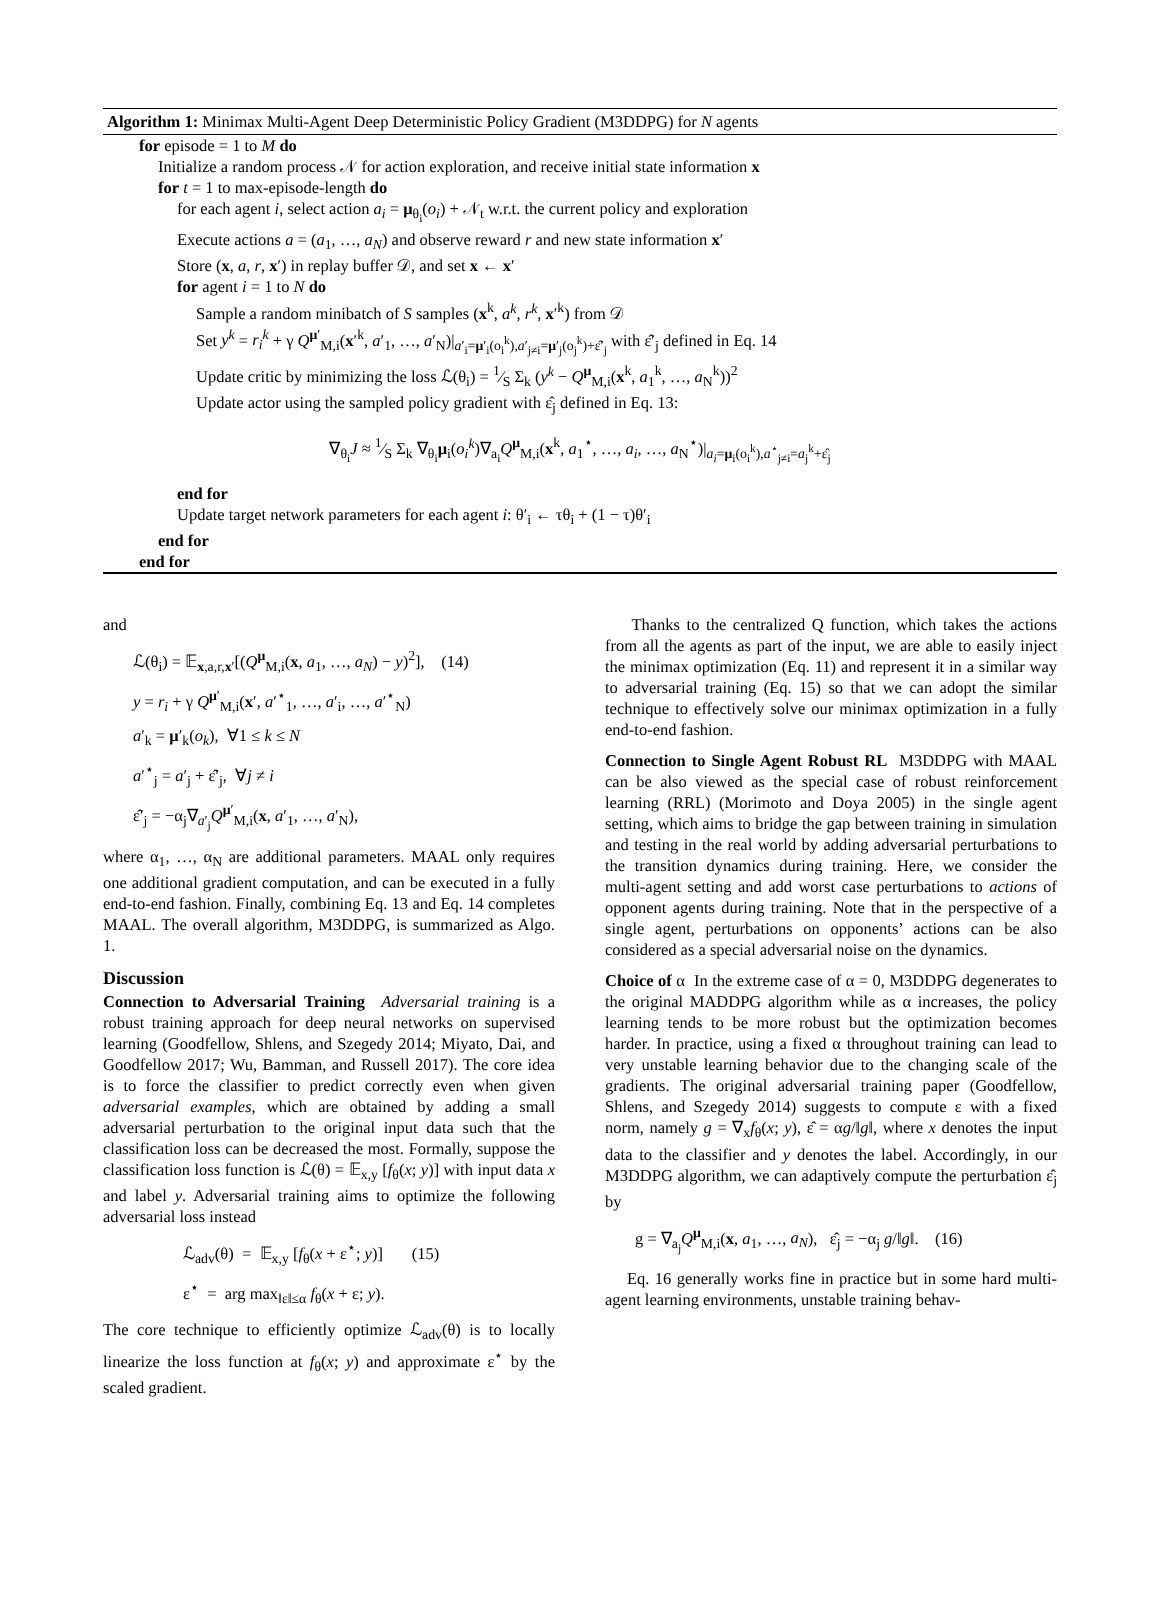Algorithm 1: Minimax Multi-Agent Deep Deterministic Policy Gradient (M3DDPG) for N agents
for episode = 1 to M do
Initialize a random process 𝒩 for action exploration, and receive initial state information x
for t = 1 to max-episode-length do
for each agent i, select action a<sub>i</sub> = μ<sub>θ<sub>i</sub></sub>(o<sub>i</sub>) + 𝒩<sub>t</sub> w.r.t. the current policy and exploration
Execute actions a = (a<sub>1</sub>, …, a<sub>N</sub>) and observe reward r and new state information x′
Store (x, a, r, x′) in replay buffer 𝒟, and set x ← x′
for agent i = 1 to N do
Sample a random minibatch of S samples (x<sup>k</sup>, a<sup>k</sup>, r<sup>k</sup>, x′<sup>k</sup>) from 𝒟
Set y<sup>k</sup> = r<sub>i</sub><sup>k</sup> + γ Q<sup>μ′</sup><sub>M,i</sub>(x′<sup>k</sup>, a′<sub>1</sub>, …, a′<sub>N</sub>)|<sub>a′<sub>i</sub>=μ′<sub>i</sub>(o<sub>i</sub><sup>k</sup>),a′<sub>j≠i</sub>=μ′<sub>j</sub>(o<sub>j</sub><sup>k</sup>)+ε̂′<sub>j</sub></sub> with ε̂′<sub>j</sub> defined in Eq. 14
Update critic by minimizing the loss ℒ(θ<sub>i</sub>) = 1⁄S Σ<sub>k</sub> (y<sup>k</sup> − Q<sup>μ</sup><sub>M,i</sub>(x<sup>k</sup>, a<sub>1</sub><sup>k</sup>, …, a<sub>N</sub><sup>k</sup>))<sup>2</sup>
Update actor using the sampled policy gradient with ε̂<sub>j</sub> defined in Eq. 13:
∇<sub>θ<sub>i</sub></sub>J ≈ 1⁄S Σ<sub>k</sub> ∇<sub>θ<sub>i</sub></sub>μ<sub>i</sub>(o<sub>i</sub><sup>k</sup>)∇<sub>a<sub>i</sub></sub>Q<sup>μ</sup><sub>M,i</sub>(x<sup>k</sup>, a<sub>1</sub><sup>⋆</sup>, …, a<sub>i</sub>, …, a<sub>N</sub><sup>⋆</sup>)|<sub>a<sub>i</sub>=μ<sub>i</sub>(o<sub>i</sub><sup>k</sup>),a<sup>⋆</sup><sub>j≠i</sub>=a<sub>j</sub><sup>k</sup>+ε̂<sub>j</sub></sub>
end for
Update target network parameters for each agent i: θ′<sub>i</sub> ← τθ<sub>i</sub> + (1 − τ)θ′<sub>i</sub>
end for
end for
and
ℒ(θ<sub>i</sub>) = 𝔼<sub>x,a,r,x′</sub>[(Q<sup>μ</sup><sub>M,i</sub>(x, a<sub>1</sub>, …, a<sub>N</sub>) − y)<sup>2</sup>], (14)
y = r<sub>i</sub> + γ Q<sup>μ′</sup><sub>M,i</sub>(x′, a′<sup>⋆</sup><sub>1</sub>, …, a′<sub>i</sub>, …, a′<sup>⋆</sup><sub>N</sub>)
a′<sub>k</sub> = μ′<sub>k</sub>(o<sub>k</sub>), ∀1 ≤ k ≤ N
a′<sup>⋆</sup><sub>j</sub> = a′<sub>j</sub> + ε̂′<sub>j</sub>, ∀j ≠ i
ε̂′<sub>j</sub> = −α<sub>j</sub>∇<sub>a′<sub>j</sub></sub>Q<sup>μ′</sup><sub>M,i</sub>(x, a′<sub>1</sub>, …, a′<sub>N</sub>),
where α<sub>1</sub>, …, α<sub>N</sub> are additional parameters. MAAL only requires one additional gradient computation, and can be executed in a fully end-to-end fashion. Finally, combining Eq. 13 and Eq. 14 completes MAAL. The overall algorithm, M3DDPG, is summarized as Algo. 1.
Discussion
Connection to Adversarial Training Adversarial training is a robust training approach for deep neural networks on supervised learning (Goodfellow, Shlens, and Szegedy 2014; Miyato, Dai, and Goodfellow 2017; Wu, Bamman, and Russell 2017). The core idea is to force the classifier to predict correctly even when given adversarial examples, which are obtained by adding a small adversarial perturbation to the original input data such that the classification loss can be decreased the most. Formally, suppose the classification loss function is ℒ(θ) = 𝔼<sub>x,y</sub> [f<sub>θ</sub>(x; y)] with input data x and label y. Adversarial training aims to optimize the following adversarial loss instead
ℒ<sub>adv</sub>(θ) = 𝔼<sub>x,y</sub> [f<sub>θ</sub>(x + ε<sup>⋆</sup>; y)] (15)
ε<sup>⋆</sup> = arg max<sub>‖ε‖≤α</sub> f<sub>θ</sub>(x + ε; y).
The core technique to efficiently optimize ℒ<sub>adv</sub>(θ) is to locally linearize the loss function at f<sub>θ</sub>(x; y) and approximate ε<sup>⋆</sup> by the scaled gradient.
Thanks to the centralized Q function, which takes the actions from all the agents as part of the input, we are able to easily inject the minimax optimization (Eq. 11) and represent it in a similar way to adversarial training (Eq. 15) so that we can adopt the similar technique to effectively solve our minimax optimization in a fully end-to-end fashion.
Connection to Single Agent Robust RL M3DDPG with MAAL can be also viewed as the special case of robust reinforcement learning (RRL) (Morimoto and Doya 2005) in the single agent setting, which aims to bridge the gap between training in simulation and testing in the real world by adding adversarial perturbations to the transition dynamics during training. Here, we consider the multi-agent setting and add worst case perturbations to actions of opponent agents during training. Note that in the perspective of a single agent, perturbations on opponents’ actions can be also considered as a special adversarial noise on the dynamics.
Choice of α In the extreme case of α = 0, M3DDPG degenerates to the original MADDPG algorithm while as α increases, the policy learning tends to be more robust but the optimization becomes harder. In practice, using a fixed α throughout training can lead to very unstable learning behavior due to the changing scale of the gradients. The original adversarial training paper (Goodfellow, Shlens, and Szegedy 2014) suggests to compute ε with a fixed norm, namely g = ∇<sub>x</sub>f<sub>θ</sub>(x; y), ε̂ = αg/‖g‖, where x denotes the input data to the classifier and y denotes the label. Accordingly, in our M3DDPG algorithm, we can adaptively compute the perturbation ε̂<sub>j</sub> by
g = ∇<sub>a<sub>j</sub></sub>Q<sup>μ</sup><sub>M,i</sub>(x, a<sub>1</sub>, …, a<sub>N</sub>), ε̂<sub>j</sub> = −α<sub>j</sub> g/‖g‖. (16)
Eq. 16 generally works fine in practice but in some hard multi-agent learning environments, unstable training behav-